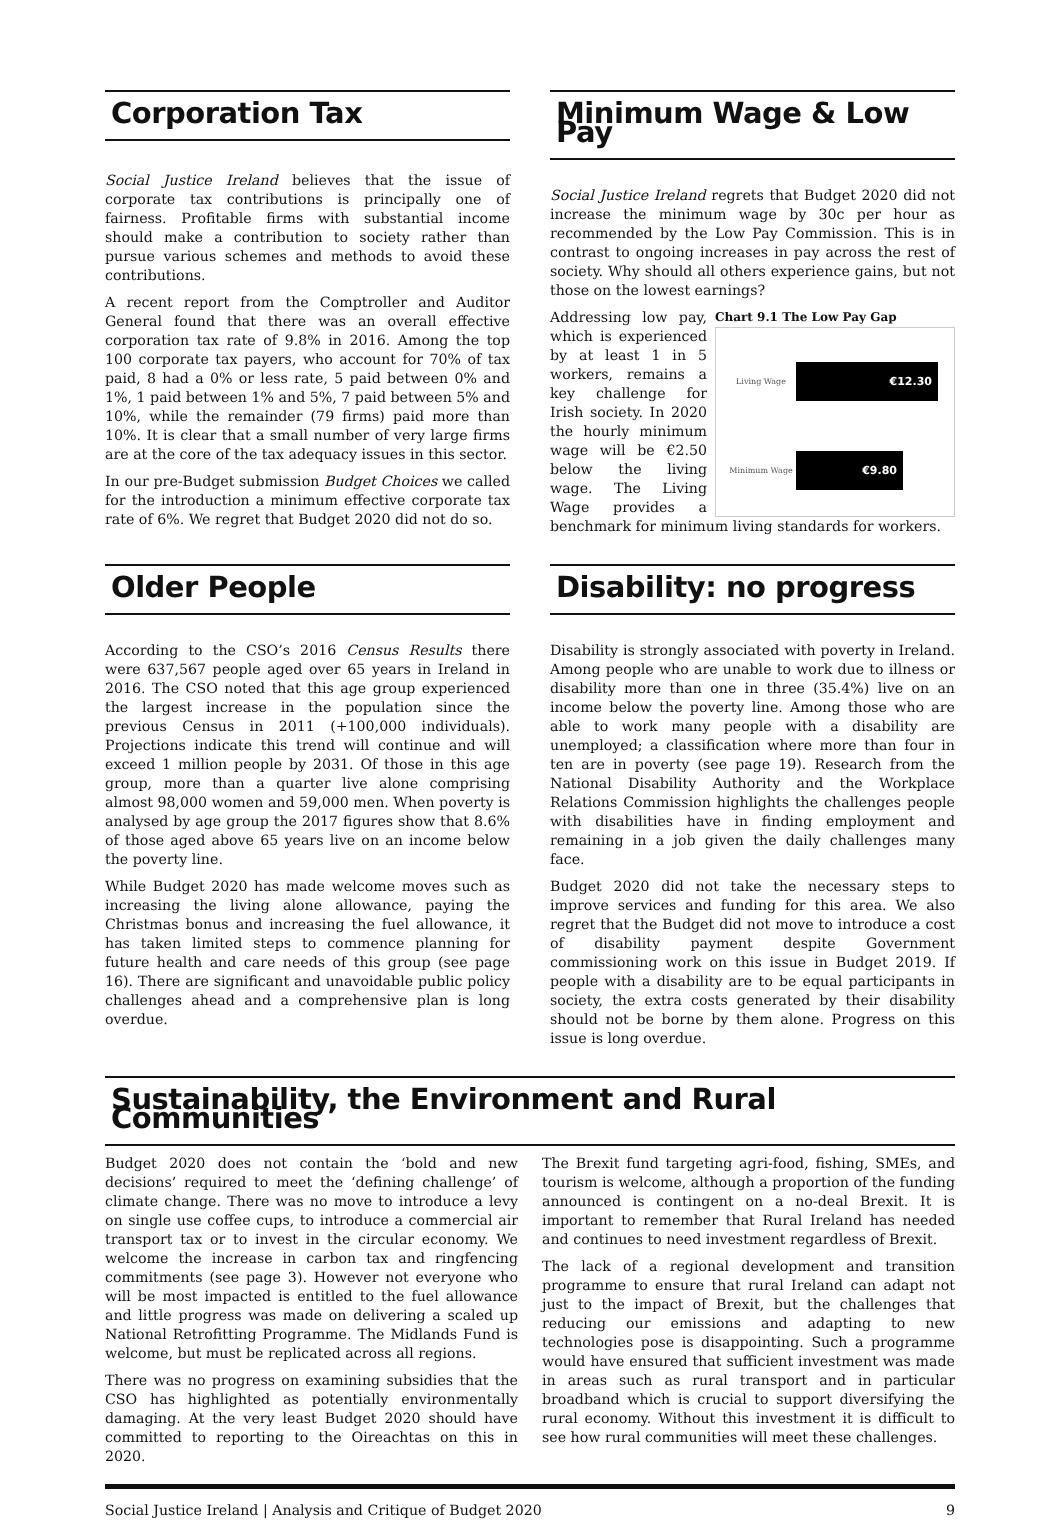Corporation Tax
Social Justice Ireland believes that the issue of corporate tax contributions is principally one of fairness. Profitable firms with substantial income should make a contribution to society rather than pursue various schemes and methods to avoid these contributions.
A recent report from the Comptroller and Auditor General found that there was an overall effective corporation tax rate of 9.8% in 2016. Among the top 100 corporate tax payers, who account for 70% of tax paid, 8 had a 0% or less rate, 5 paid between 0% and 1%, 1 paid between 1% and 5%, 7 paid between 5% and 10%, while the remainder (79 firms) paid more than 10%. It is clear that a small number of very large firms are at the core of the tax adequacy issues in this sector.
In our pre-Budget submission Budget Choices we called for the introduction a minimum effective corporate tax rate of 6%. We regret that Budget 2020 did not do so.
Minimum Wage & Low Pay
Social Justice Ireland regrets that Budget 2020 did not increase the minimum wage by 30c per hour as recommended by the Low Pay Commission. This is in contrast to ongoing increases in pay across the rest of society. Why should all others experience gains, but not those on the lowest earnings?
Chart 9.1 The Low Pay Gap
Living Wage €12.30
Minimum Wage €9.80
Addressing low pay, which is experienced by at least 1 in 5 workers, remains a key challenge for Irish society. In 2020 the hourly minimum wage will be €2.50 below the living wage. The Living Wage provides a benchmark for minimum living standards for workers.
Older People
According to the CSO’s 2016 Census Results there were 637,567 people aged over 65 years in Ireland in 2016. The CSO noted that this age group experienced the largest increase in the population since the previous Census in 2011 (+100,000 individuals). Projections indicate this trend will continue and will exceed 1 million people by 2031. Of those in this age group, more than a quarter live alone comprising almost 98,000 women and 59,000 men. When poverty is analysed by age group the 2017 figures show that 8.6% of those aged above 65 years live on an income below the poverty line.
While Budget 2020 has made welcome moves such as increasing the living alone allowance, paying the Christmas bonus and increasing the fuel allowance, it has taken limited steps to commence planning for future health and care needs of this group (see page 16). There are significant and unavoidable public policy challenges ahead and a comprehensive plan is long overdue.
Disability: no progress
Disability is strongly associated with poverty in Ireland. Among people who are unable to work due to illness or disability more than one in three (35.4%) live on an income below the poverty line. Among those who are able to work many people with a disability are unemployed; a classification where more than four in ten are in poverty (see page 19). Research from the National Disability Authority and the Workplace Relations Commission highlights the challenges people with disabilities have in finding employment and remaining in a job given the daily challenges many face.
Budget 2020 did not take the necessary steps to improve services and funding for this area. We also regret that the Budget did not move to introduce a cost of disability payment despite Government commissioning work on this issue in Budget 2019. If people with a disability are to be equal participants in society, the extra costs generated by their disability should not be borne by them alone. Progress on this issue is long overdue.
Sustainability, the Environment and Rural Communities
Budget 2020 does not contain the ‘bold and new decisions’ required to meet the ‘defining challenge’ of climate change. There was no move to introduce a levy on single use coffee cups, to introduce a commercial air transport tax or to invest in the circular economy. We welcome the increase in carbon tax and ringfencing commitments (see page 3). However not everyone who will be most impacted is entitled to the fuel allowance and little progress was made on delivering a scaled up National Retrofitting Programme. The Midlands Fund is welcome, but must be replicated across all regions.
There was no progress on examining subsidies that the CSO has highlighted as potentially environmentally damaging. At the very least Budget 2020 should have committed to reporting to the Oireachtas on this in 2020.
The Brexit fund targeting agri-food, fishing, SMEs, and tourism is welcome, although a proportion of the funding announced is contingent on a no-deal Brexit. It is important to remember that Rural Ireland has needed and continues to need investment regardless of Brexit.
The lack of a regional development and transition programme to ensure that rural Ireland can adapt not just to the impact of Brexit, but the challenges that reducing our emissions and adapting to new technologies pose is disappointing. Such a programme would have ensured that sufficient investment was made in areas such as rural transport and in particular broadband which is crucial to support diversifying the rural economy. Without this investment it is difficult to see how rural communities will meet these challenges.
Social Justice Ireland | Analysis and Critique of Budget 2020 9